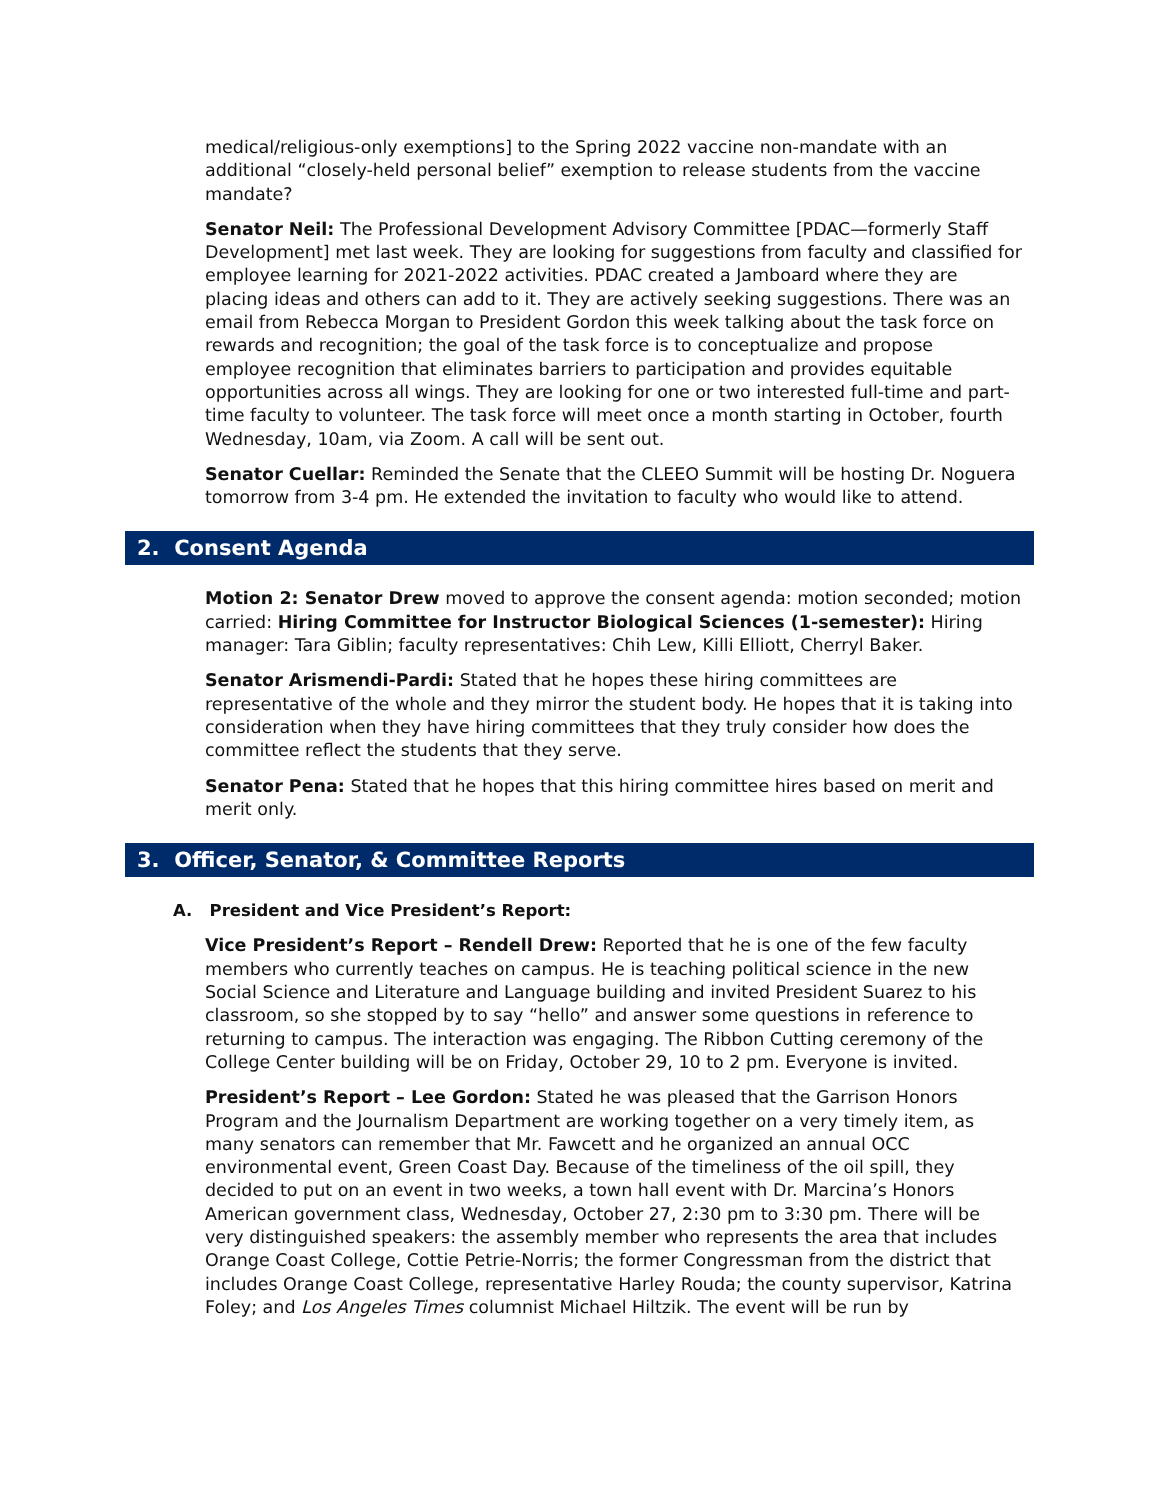medical/religious-only exemptions] to the Spring 2022 vaccine non-mandate with an additional “closely-held personal belief” exemption to release students from the vaccine mandate?
Senator Neil: The Professional Development Advisory Committee [PDAC—formerly Staff Development] met last week. They are looking for suggestions from faculty and classified for employee learning for 2021-2022 activities. PDAC created a Jamboard where they are placing ideas and others can add to it. They are actively seeking suggestions. There was an email from Rebecca Morgan to President Gordon this week talking about the task force on rewards and recognition; the goal of the task force is to conceptualize and propose employee recognition that eliminates barriers to participation and provides equitable opportunities across all wings. They are looking for one or two interested full-time and part-time faculty to volunteer. The task force will meet once a month starting in October, fourth Wednesday, 10am, via Zoom. A call will be sent out.
Senator Cuellar: Reminded the Senate that the CLEEO Summit will be hosting Dr. Noguera tomorrow from 3-4 pm. He extended the invitation to faculty who would like to attend.
2. Consent Agenda
Motion 2: Senator Drew moved to approve the consent agenda: motion seconded; motion carried: Hiring Committee for Instructor Biological Sciences (1-semester): Hiring manager: Tara Giblin; faculty representatives: Chih Lew, Killi Elliott, Cherryl Baker.
Senator Arismendi-Pardi: Stated that he hopes these hiring committees are representative of the whole and they mirror the student body. He hopes that it is taking into consideration when they have hiring committees that they truly consider how does the committee reflect the students that they serve.
Senator Pena: Stated that he hopes that this hiring committee hires based on merit and merit only.
3. Officer, Senator, & Committee Reports
A. President and Vice President’s Report:
Vice President’s Report – Rendell Drew: Reported that he is one of the few faculty members who currently teaches on campus. He is teaching political science in the new Social Science and Literature and Language building and invited President Suarez to his classroom, so she stopped by to say “hello” and answer some questions in reference to returning to campus. The interaction was engaging. The Ribbon Cutting ceremony of the College Center building will be on Friday, October 29, 10 to 2 pm. Everyone is invited.
President’s Report – Lee Gordon: Stated he was pleased that the Garrison Honors Program and the Journalism Department are working together on a very timely item, as many senators can remember that Mr. Fawcett and he organized an annual OCC environmental event, Green Coast Day. Because of the timeliness of the oil spill, they decided to put on an event in two weeks, a town hall event with Dr. Marcina’s Honors American government class, Wednesday, October 27, 2:30 pm to 3:30 pm. There will be very distinguished speakers: the assembly member who represents the area that includes Orange Coast College, Cottie Petrie-Norris; the former Congressman from the district that includes Orange Coast College, representative Harley Rouda; the county supervisor, Katrina Foley; and Los Angeles Times columnist Michael Hiltzik. The event will be run by